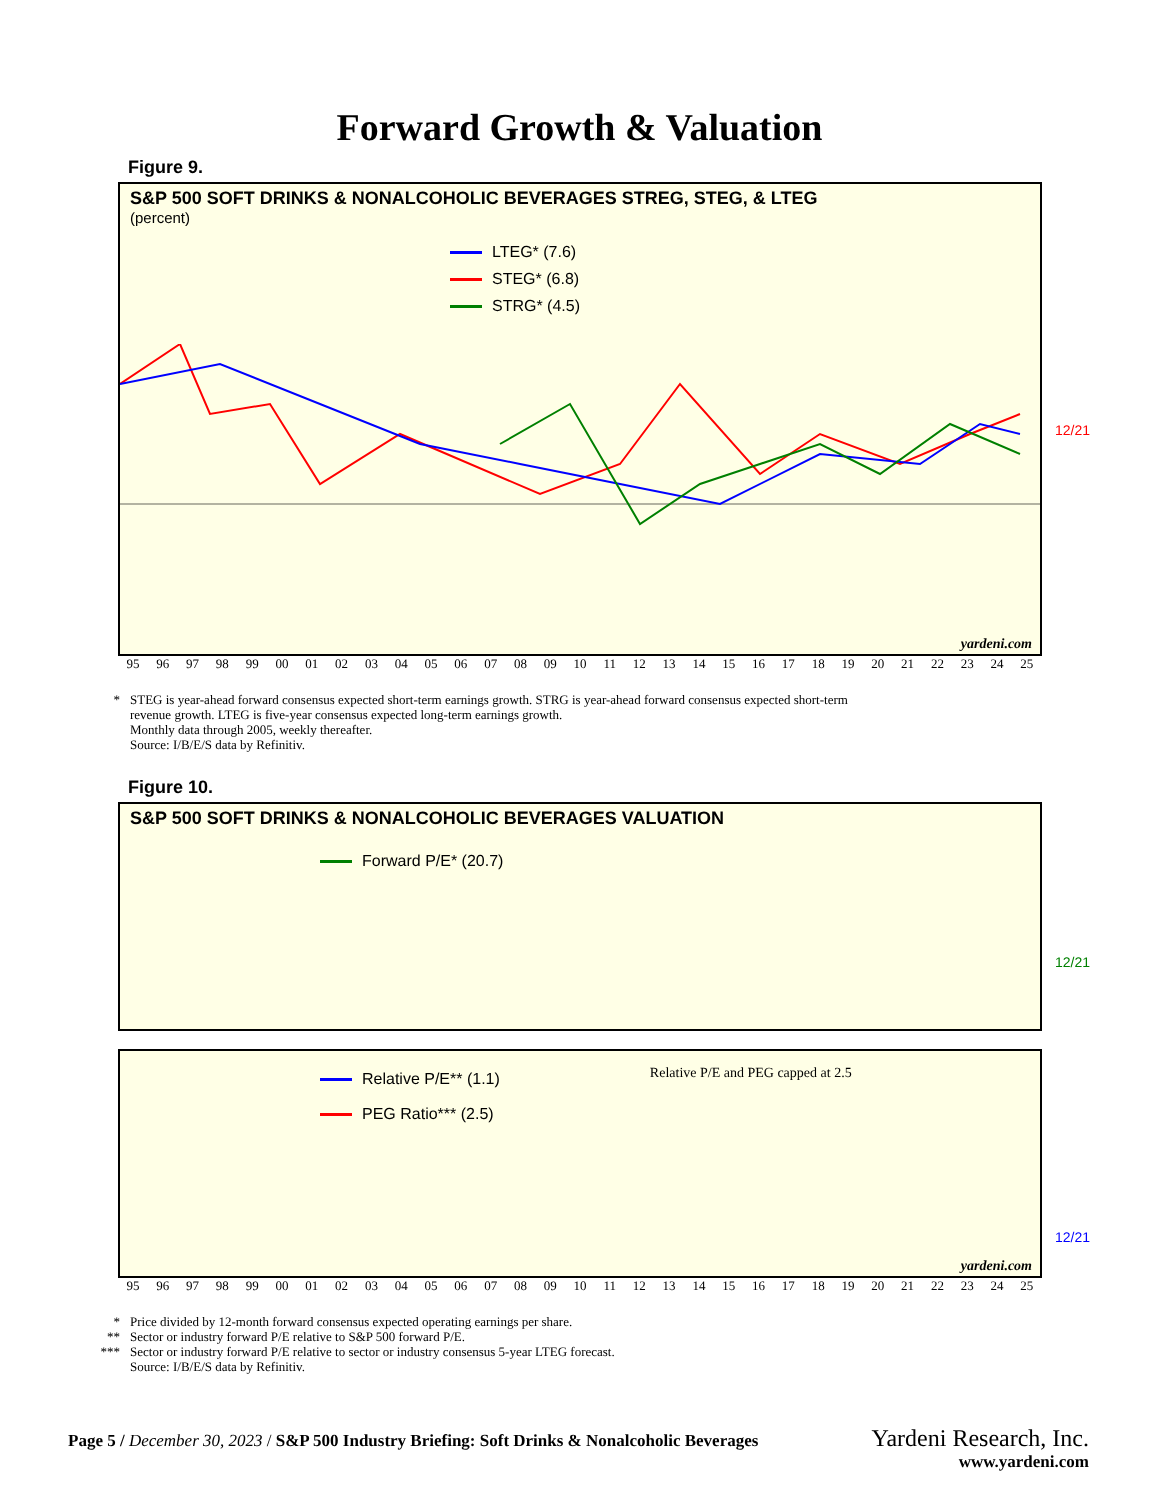Forward Growth & Valuation
Figure 9.
S&P 500 SOFT DRINKS & NONALCOHOLIC BEVERAGES STREG, STEG, & LTEG
(percent)
LTEG* (7.6)
STEG* (6.8)
STRG* (4.5)
12/21
yardeni.com
95 96 97 98 99 00 01 02 03 04 05 06 07 08 09 10 11 12 13 14 15 16 17 18 19 20 21 22 23 24 25
* STEG is year-ahead forward consensus expected short-term earnings growth. STRG is year-ahead forward consensus expected short-term
revenue growth. LTEG is five-year consensus expected long-term earnings growth.
Monthly data through 2005, weekly thereafter.
Source: I/B/E/S data by Refinitiv.
Figure 10.
S&P 500 SOFT DRINKS & NONALCOHOLIC BEVERAGES VALUATION
Forward P/E* (20.7)
12/21
Relative P/E** (1.1)
PEG Ratio*** (2.5)
Relative P/E and PEG capped at 2.5
12/21
yardeni.com
95 96 97 98 99 00 01 02 03 04 05 06 07 08 09 10 11 12 13 14 15 16 17 18 19 20 21 22 23 24 25
* Price divided by 12-month forward consensus expected operating earnings per share.
** Sector or industry forward P/E relative to S&P 500 forward P/E.
*** Sector or industry forward P/E relative to sector or industry consensus 5-year LTEG forecast.
Source: I/B/E/S data by Refinitiv.
Page 5 / December 30, 2023 / S&P 500 Industry Briefing: Soft Drinks & Nonalcoholic Beverages Yardeni Research, Inc.
www.yardeni.com